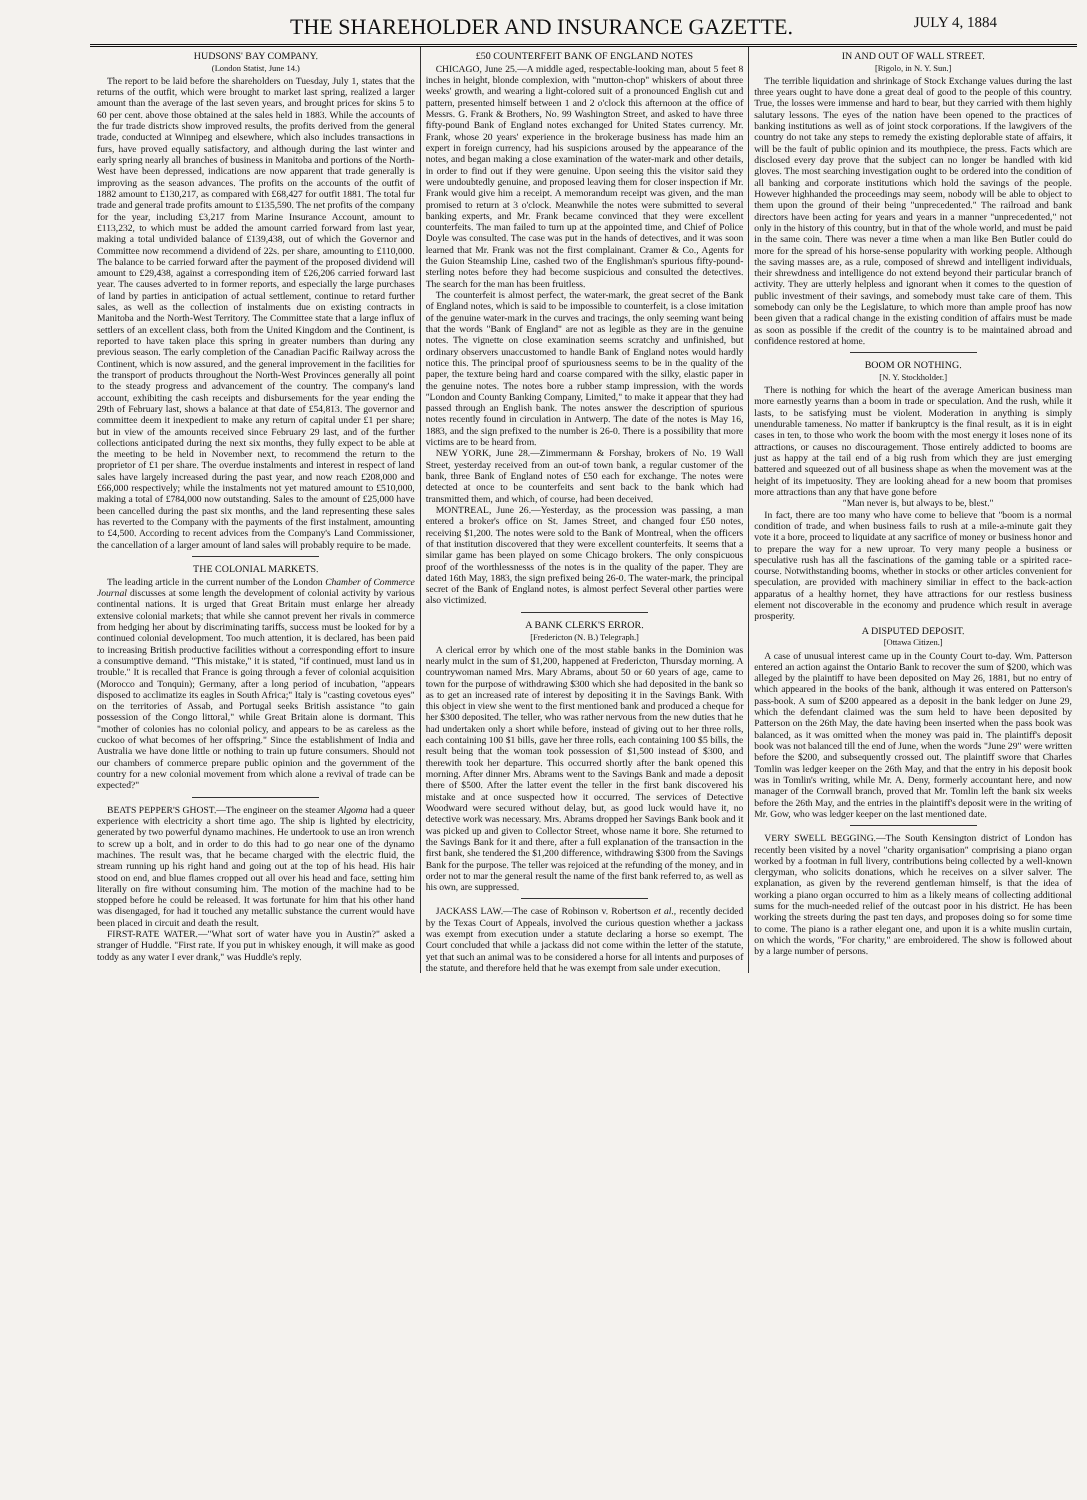THE SHAREHOLDER AND INSURANCE GAZETTE. JULY 4, 1884
HUDSONS' BAY COMPANY.
(London Statist, June 14.)
The report to be laid before the shareholders on Tuesday, July 1, states that the returns of the outfit, which were brought to market last spring, realized a larger amount than the average of the last seven years, and brought prices for skins 5 to 60 per cent. above those obtained at the sales held in 1883. While the accounts of the fur trade districts show improved results, the profits derived from the general trade, conducted at Winnipeg and elsewhere, which also includes transactions in furs, have proved equally satisfactory, and although during the last winter and early spring nearly all branches of business in Manitoba and portions of the North-West have been depressed, indications are now apparent that trade generally is improving as the season advances. The profits on the accounts of the outfit of 1882 amount to £130,217, as compared with £68,427 for outfit 1881. The total fur trade and general trade profits amount to £135,590. The net profits of the company for the year, including £3,217 from Marine Insurance Account, amount to £113,232, to which must be added the amount carried forward from last year, making a total undivided balance of £139,438, out of which the Governor and Committee now recommend a dividend of 22s. per share, amounting to £110,000. The balance to be carried forward after the payment of the proposed dividend will amount to £29,438, against a corresponding item of £26,206 carried forward last year. The causes adverted to in former reports, and especially the large purchases of land by parties in anticipation of actual settlement, continue to retard further sales, as well as the collection of instalments due on existing contracts in Manitoba and the North-West Territory. The Committee state that a large influx of settlers of an excellent class, both from the United Kingdom and the Continent, is reported to have taken place this spring in greater numbers than during any previous season. The early completion of the Canadian Pacific Railway across the Continent, which is now assured, and the general improvement in the facilities for the transport of products throughout the North-West Provinces generally all point to the steady progress and advancement of the country. The company's land account, exhibiting the cash receipts and disbursements for the year ending the 29th of February last, shows a balance at that date of £54,813. The governor and committee deem it inexpedient to make any return of capital under £1 per share; but in view of the amounts received since February 29 last, and of the further collections anticipated during the next six months, they fully expect to be able at the meeting to be held in November next, to recommend the return to the proprietor of £1 per share. The overdue instalments and interest in respect of land sales have largely increased during the past year, and now reach £208,000 and £66,000 respectively; while the instalments not yet matured amount to £510,000, making a total of £784,000 now outstanding. Sales to the amount of £25,000 have been cancelled during the past six months, and the land representing these sales has reverted to the Company with the payments of the first instalment, amounting to £4,500. According to recent advices from the Company's Land Commissioner, the cancellation of a larger amount of land sales will probably require to be made.
THE COLONIAL MARKETS.
The leading article in the current number of the London Chamber of Commerce Journal discusses at some length the development of colonial activity by various continental nations. It is urged that Great Britain must enlarge her already extensive colonial markets; that while she cannot prevent her rivals in commerce from hedging her about by discriminating tariffs, success must be looked for by a continued colonial development. Too much attention, it is declared, has been paid to increasing British productive facilities without a corresponding effort to insure a consumptive demand. "This mistake," it is stated, "if continued, must land us in trouble." It is recalled that France is going through a fever of colonial acquisition (Morocco and Tonquin); Germany, after a long period of incubation, "appears disposed to acclimatize its eagles in South Africa;" Italy is "casting covetous eyes" on the territories of Assab, and Portugal seeks British assistance "to gain possession of the Congo littoral," while Great Britain alone is dormant. This "mother of colonies has no colonial policy, and appears to be as careless as the cuckoo of what becomes of her offspring." Since the establishment of India and Australia we have done little or nothing to train up future consumers. Should not our chambers of commerce prepare public opinion and the government of the country for a new colonial movement from which alone a revival of trade can be expected?"
BEATS PEPPER'S GHOST.—The engineer on the steamer Algoma had a queer experience with electricity a short time ago. The ship is lighted by electricity, generated by two powerful dynamo machines. He undertook to use an iron wrench to screw up a bolt, and in order to do this had to go near one of the dynamo machines. The result was, that he became charged with the electric fluid, the stream running up his right hand and going out at the top of his head. His hair stood on end, and blue flames cropped out all over his head and face, setting him literally on fire without consuming him. The motion of the machine had to be stopped before he could be released. It was fortunate for him that his other hand was disengaged, for had it touched any metallic substance the current would have been placed in circuit and death the result.
FIRST-RATE WATER.—"What sort of water have you in Austin?" asked a stranger of Huddle. "First rate. If you put in whiskey enough, it will make as good toddy as any water I ever drank," was Huddle's reply.
£50 COUNTERFEIT BANK OF ENGLAND NOTES
CHICAGO, June 25.—A middle aged, respectable-looking man, about 5 feet 8 inches in height, blonde complexion, with "mutton-chop" whiskers of about three weeks' growth, and wearing a light-colored suit of a pronounced English cut and pattern, presented himself between 1 and 2 o'clock this afternoon at the office of Messrs. G. Frank & Brothers, No. 99 Washington Street, and asked to have three fifty-pound Bank of England notes exchanged for United States currency. Mr. Frank, whose 20 years' experience in the brokerage business has made him an expert in foreign currency, had his suspicions aroused by the appearance of the notes, and began making a close examination of the water-mark and other details, in order to find out if they were genuine. Upon seeing this the visitor said they were undoubtedly genuine, and proposed leaving them for closer inspection if Mr. Frank would give him a receipt. A memorandum receipt was given, and the man promised to return at 3 o'clock. Meanwhile the notes were submitted to several banking experts, and Mr. Frank became convinced that they were excellent counterfeits. The man failed to turn up at the appointed time, and Chief of Police Doyle was consulted. The case was put in the hands of detectives, and it was soon learned that Mr. Frank was not the first complainant. Cramer & Co., Agents for the Guion Steamship Line, cashed two of the Englishman's spurious fifty-pound-sterling notes before they had become suspicious and consulted the detectives. The search for the man has been fruitless.
The counterfeit is almost perfect, the water-mark, the great secret of the Bank of England notes, which is said to be impossible to counterfeit, is a close imitation of the genuine water-mark in the curves and tracings, the only seeming want being that the words "Bank of England" are not as legible as they are in the genuine notes. The vignette on close examination seems scratchy and unfinished, but ordinary observers unaccustomed to handle Bank of England notes would hardly notice this. The principal proof of spuriousness seems to be in the quality of the paper, the texture being hard and coarse compared with the silky, elastic paper in the genuine notes. The notes bore a rubber stamp impression, with the words "London and County Banking Company, Limited," to make it appear that they had passed through an English bank. The notes answer the description of spurious notes recently found in circulation in Antwerp. The date of the notes is May 16, 1883, and the sign prefixed to the number is 26-0. There is a possibility that more victims are to be heard from.
NEW YORK, June 28.—Zimmermann & Forshay, brokers of No. 19 Wall Street, yesterday received from an out-of town bank, a regular customer of the bank, three Bank of England notes of £50 each for exchange. The notes were detected at once to be counterfeits and sent back to the bank which had transmitted them, and which, of course, had been deceived.
MONTREAL, June 26.—Yesterday, as the procession was passing, a man entered a broker's office on St. James Street, and changed four £50 notes, receiving $1,200. The notes were sold to the Bank of Montreal, when the officers of that institution discovered that they were excellent counterfeits. It seems that a similar game has been played on some Chicago brokers. The only conspicuous proof of the worthlessnesss of the notes is in the quality of the paper. They are dated 16th May, 1883, the sign prefixed being 26-0. The water-mark, the principal secret of the Bank of England notes, is almost perfect Several other parties were also victimized.
A BANK CLERK'S ERROR.
[Fredericton (N. B.) Telegraph.]
A clerical error by which one of the most stable banks in the Dominion was nearly mulct in the sum of $1,200, happened at Fredericton, Thursday morning. A countrywoman named Mrs. Mary Abrams, about 50 or 60 years of age, came to town for the purpose of withdrawing $300 which she had deposited in the bank so as to get an increased rate of interest by depositing it in the Savings Bank. With this object in view she went to the first mentioned bank and produced a cheque for her $300 deposited. The teller, who was rather nervous from the new duties that he had undertaken only a short while before, instead of giving out to her three rolls, each containing 100 $1 bills, gave her three rolls, each containing 100 $5 bills, the result being that the woman took possession of $1,500 instead of $300, and therewith took her departure. This occurred shortly after the bank opened this morning. After dinner Mrs. Abrams went to the Savings Bank and made a deposit there of $500. After the latter event the teller in the first bank discovered his mistake and at once suspected how it occurred. The services of Detective Woodward were secured without delay, but, as good luck would have it, no detective work was necessary. Mrs. Abrams dropped her Savings Bank book and it was picked up and given to Collector Street, whose name it bore. She returned to the Savings Bank for it and there, after a full explanation of the transaction in the first bank, she tendered the $1,200 difference, withdrawing $300 from the Savings Bank for the purpose. The teller was rejoiced at the refunding of the money, and in order not to mar the general result the name of the first bank referred to, as well as his own, are suppressed.
JACKASS LAW.—The case of Robinson v. Robertson et al., recently decided by the Texas Court of Appeals, involved the curious question whether a jackass was exempt from execution under a statute declaring a horse so exempt. The Court concluded that while a jackass did not come within the letter of the statute, yet that such an animal was to be considered a horse for all intents and purposes of the statute, and therefore held that he was exempt from sale under execution.
IN AND OUT OF WALL STREET.
[Rigolo, in N. Y. Sun.]
The terrible liquidation and shrinkage of Stock Exchange values during the last three years ought to have done a great deal of good to the people of this country. True, the losses were immense and hard to bear, but they carried with them highly salutary lessons. The eyes of the nation have been opened to the practices of banking institutions as well as of joint stock corporations. If the lawgivers of the country do not take any steps to remedy the existing deplorable state of affairs, it will be the fault of public opinion and its mouthpiece, the press. Facts which are disclosed every day prove that the subject can no longer be handled with kid gloves. The most searching investigation ought to be ordered into the condition of all banking and corporate institutions which hold the savings of the people. However highhanded the proceedings may seem, nobody will be able to object to them upon the ground of their being "unprecedented." The railroad and bank directors have been acting for years and years in a manner "unprecedented," not only in the history of this country, but in that of the whole world, and must be paid in the same coin. There was never a time when a man like Ben Butler could do more for the spread of his horse-sense popularity with working people. Although the saving masses are, as a rule, composed of shrewd and intelligent individuals, their shrewdness and intelligence do not extend beyond their particular branch of activity. They are utterly helpless and ignorant when it comes to the question of public investment of their savings, and somebody must take care of them. This somebody can only be the Legislature, to which more than ample proof has now been given that a radical change in the existing condition of affairs must be made as soon as possible if the credit of the country is to be maintained abroad and confidence restored at home.
BOOM OR NOTHING.
[N. Y. Stockholder.]
There is nothing for which the heart of the average American business man more earnestly yearns than a boom in trade or speculation. And the rush, while it lasts, to be satisfying must be violent. Moderation in anything is simply unendurable tameness. No matter if bankruptcy is the final result, as it is in eight cases in ten, to those who work the boom with the most energy it loses none of its attractions, or causes no discouragement. Those entirely addicted to booms are just as happy at the tail end of a big rush from which they are just emerging battered and squeezed out of all business shape as when the movement was at the height of its impetuosity. They are looking ahead for a new boom that promises more attractions than any that have gone before
"Man never is, but always to be, blest."
In fact, there are too many who have come to believe that "boom is a normal condition of trade, and when business fails to rush at a mile-a-minute gait they vote it a bore, proceed to liquidate at any sacrifice of money or business honor and to prepare the way for a new uproar. To very many people a business or speculative rush has all the fascinations of the gaming table or a spirited race-course. Notwithstanding booms, whether in stocks or other articles convenient for speculation, are provided with machinery similiar in effect to the back-action apparatus of a healthy hornet, they have attractions for our restless business element not discoverable in the economy and prudence which result in average prosperity.
A DISPUTED DEPOSIT.
[Ottawa Citizen.]
A case of unusual interest came up in the County Court to-day. Wm. Patterson entered an action against the Ontario Bank to recover the sum of $200, which was alleged by the plaintiff to have been deposited on May 26, 1881, but no entry of which appeared in the books of the bank, although it was entered on Patterson's pass-book. A sum of $200 appeared as a deposit in the bank ledger on June 29, which the defendant claimed was the sum held to have been deposited by Patterson on the 26th May, the date having been inserted when the pass book was balanced, as it was omitted when the money was paid in. The plaintiff's deposit book was not balanced till the end of June, when the words "June 29" were written before the $200, and subsequently crossed out. The plaintiff swore that Charles Tomlin was ledger keeper on the 26th May, and that the entry in his deposit book was in Tomlin's writing, while Mr. A. Deny, formerly accountant here, and now manager of the Cornwall branch, proved that Mr. Tomlin left the bank six weeks before the 26th May, and the entries in the plaintiff's deposit were in the writing of Mr. Gow, who was ledger keeper on the last mentioned date.
VERY SWELL BEGGING.—The South Kensington district of London has recently been visited by a novel "charity organisation" comprising a piano organ worked by a footman in full livery, contributions being collected by a well-known clergyman, who solicits donations, which he receives on a silver salver. The explanation, as given by the reverend gentleman himself, is that the idea of working a piano organ occurred to him as a likely means of collecting additional sums for the much-needed relief of the outcast poor in his district. He has been working the streets during the past ten days, and proposes doing so for some time to come. The piano is a rather elegant one, and upon it is a white muslin curtain, on which the words, "For charity," are embroidered. The show is followed about by a large number of persons.